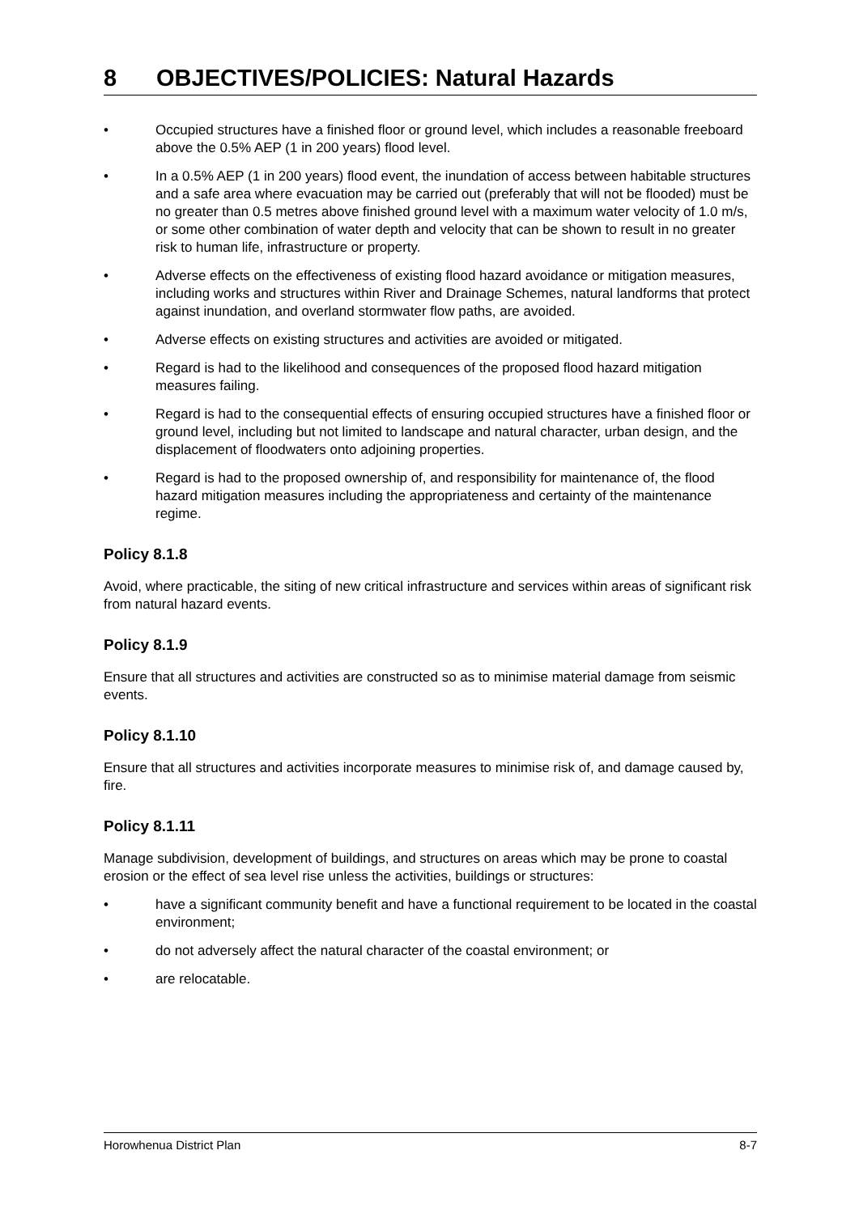8 OBJECTIVES/POLICIES: Natural Hazards
• Occupied structures have a finished floor or ground level, which includes a reasonable freeboard above the 0.5% AEP (1 in 200 years) flood level.
• In a 0.5% AEP (1 in 200 years) flood event, the inundation of access between habitable structures and a safe area where evacuation may be carried out (preferably that will not be flooded) must be no greater than 0.5 metres above finished ground level with a maximum water velocity of 1.0 m/s, or some other combination of water depth and velocity that can be shown to result in no greater risk to human life, infrastructure or property.
• Adverse effects on the effectiveness of existing flood hazard avoidance or mitigation measures, including works and structures within River and Drainage Schemes, natural landforms that protect against inundation, and overland stormwater flow paths, are avoided.
• Adverse effects on existing structures and activities are avoided or mitigated.
• Regard is had to the likelihood and consequences of the proposed flood hazard mitigation measures failing.
• Regard is had to the consequential effects of ensuring occupied structures have a finished floor or ground level, including but not limited to landscape and natural character, urban design, and the displacement of floodwaters onto adjoining properties.
• Regard is had to the proposed ownership of, and responsibility for maintenance of, the flood hazard mitigation measures including the appropriateness and certainty of the maintenance regime.
Policy 8.1.8
Avoid, where practicable, the siting of new critical infrastructure and services within areas of significant risk from natural hazard events.
Policy 8.1.9
Ensure that all structures and activities are constructed so as to minimise material damage from seismic events.
Policy 8.1.10
Ensure that all structures and activities incorporate measures to minimise risk of, and damage caused by, fire.
Policy 8.1.11
Manage subdivision, development of buildings, and structures on areas which may be prone to coastal erosion or the effect of sea level rise unless the activities, buildings or structures:
• have a significant community benefit and have a functional requirement to be located in the coastal environment;
• do not adversely affect the natural character of the coastal environment; or
• are relocatable.
Horowhenua District Plan 8-7